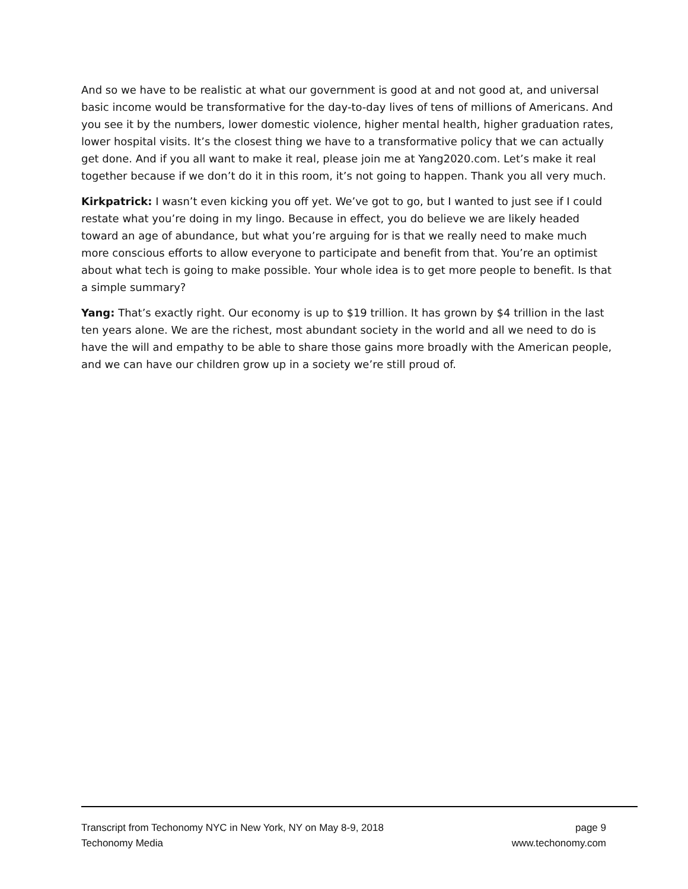And so we have to be realistic at what our government is good at and not good at, and universal basic income would be transformative for the day-to-day lives of tens of millions of Americans. And you see it by the numbers, lower domestic violence, higher mental health, higher graduation rates, lower hospital visits. It’s the closest thing we have to a transformative policy that we can actually get done. And if you all want to make it real, please join me at Yang2020.com. Let’s make it real together because if we don’t do it in this room, it’s not going to happen. Thank you all very much.
Kirkpatrick: I wasn’t even kicking you off yet. We’ve got to go, but I wanted to just see if I could restate what you’re doing in my lingo. Because in effect, you do believe we are likely headed toward an age of abundance, but what you’re arguing for is that we really need to make much more conscious efforts to allow everyone to participate and benefit from that. You’re an optimist about what tech is going to make possible. Your whole idea is to get more people to benefit. Is that a simple summary?
Yang: That’s exactly right. Our economy is up to $19 trillion. It has grown by $4 trillion in the last ten years alone. We are the richest, most abundant society in the world and all we need to do is have the will and empathy to be able to share those gains more broadly with the American people, and we can have our children grow up in a society we’re still proud of.
Transcript from Techonomy NYC in New York, NY on May 8-9, 2018 page 9
Techonomy Media www.techonomy.com